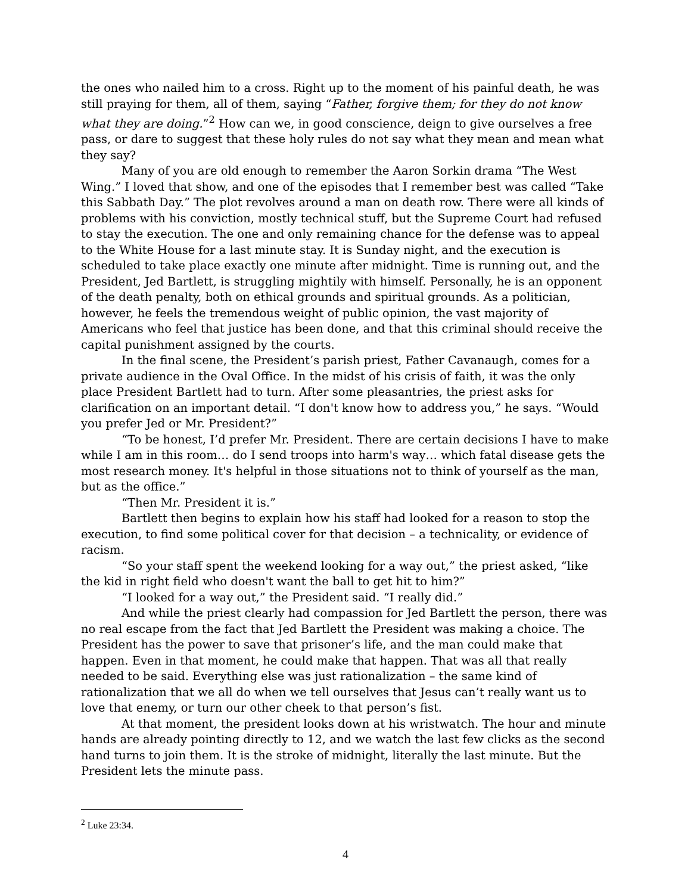the ones who nailed him to a cross. Right up to the moment of his painful death, he was still praying for them, all of them, saying “Father, forgive them; for they do not know what they are doing.”<sup>2</sup> How can we, in good conscience, deign to give ourselves a free pass, or dare to suggest that these holy rules do not say what they mean and mean what they say?
Many of you are old enough to remember the Aaron Sorkin drama “The West Wing.” I loved that show, and one of the episodes that I remember best was called “Take this Sabbath Day.” The plot revolves around a man on death row. There were all kinds of problems with his conviction, mostly technical stuff, but the Supreme Court had refused to stay the execution. The one and only remaining chance for the defense was to appeal to the White House for a last minute stay. It is Sunday night, and the execution is scheduled to take place exactly one minute after midnight. Time is running out, and the President, Jed Bartlett, is struggling mightily with himself. Personally, he is an opponent of the death penalty, both on ethical grounds and spiritual grounds. As a politician, however, he feels the tremendous weight of public opinion, the vast majority of Americans who feel that justice has been done, and that this criminal should receive the capital punishment assigned by the courts.
In the final scene, the President’s parish priest, Father Cavanaugh, comes for a private audience in the Oval Office. In the midst of his crisis of faith, it was the only place President Bartlett had to turn. After some pleasantries, the priest asks for clarification on an important detail. “I don't know how to address you,” he says. “Would you prefer Jed or Mr. President?”
“To be honest, I’d prefer Mr. President. There are certain decisions I have to make while I am in this room… do I send troops into harm's way… which fatal disease gets the most research money. It's helpful in those situations not to think of yourself as the man, but as the office.”
“Then Mr. President it is.”
Bartlett then begins to explain how his staff had looked for a reason to stop the execution, to find some political cover for that decision – a technicality, or evidence of racism.
“So your staff spent the weekend looking for a way out,” the priest asked, “like the kid in right field who doesn't want the ball to get hit to him?”
“I looked for a way out,” the President said. “I really did.”
And while the priest clearly had compassion for Jed Bartlett the person, there was no real escape from the fact that Jed Bartlett the President was making a choice. The President has the power to save that prisoner’s life, and the man could make that happen. Even in that moment, he could make that happen. That was all that really needed to be said. Everything else was just rationalization – the same kind of rationalization that we all do when we tell ourselves that Jesus can’t really want us to love that enemy, or turn our other cheek to that person’s fist.
At that moment, the president looks down at his wristwatch. The hour and minute hands are already pointing directly to 12, and we watch the last few clicks as the second hand turns to join them. It is the stroke of midnight, literally the last minute. But the President lets the minute pass.
<sup>2</sup> Luke 23:34.
4